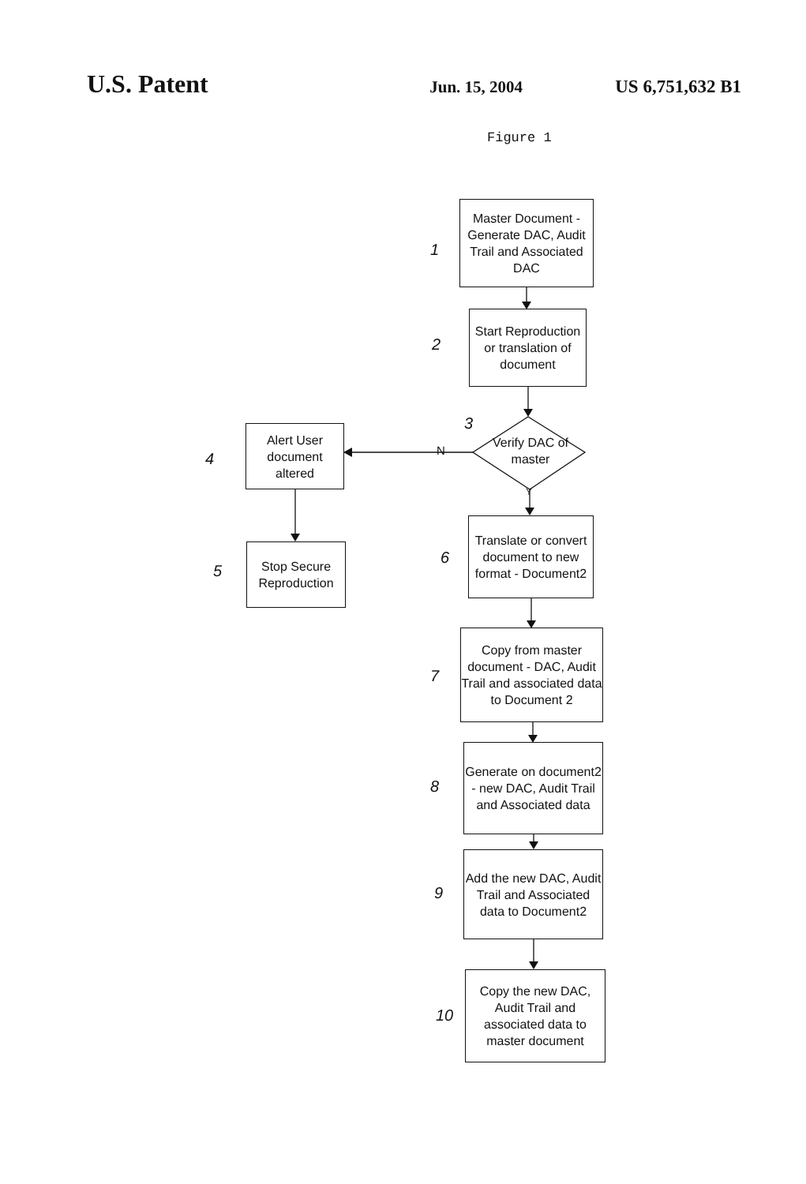U.S. Patent
Jun. 15, 2004 US 6,751,632 B1
Figure 1
Master Document - Generate DAC, Audit Trail and Associated DAC
1
Start Reproduction or translation of document
2
Verify DAC of master
3
N
Y
Alert User document altered
4
Stop Secure Reproduction
5
Translate or convert document to new format - Document2
6
Copy from master document - DAC, Audit Trail and associated data to Document 2
7
Generate on document2 - new DAC, Audit Trail and Associated data
8
Add the new DAC, Audit Trail and Associated data to Document2
9
Copy the new DAC, Audit Trail and associated data to master document
10